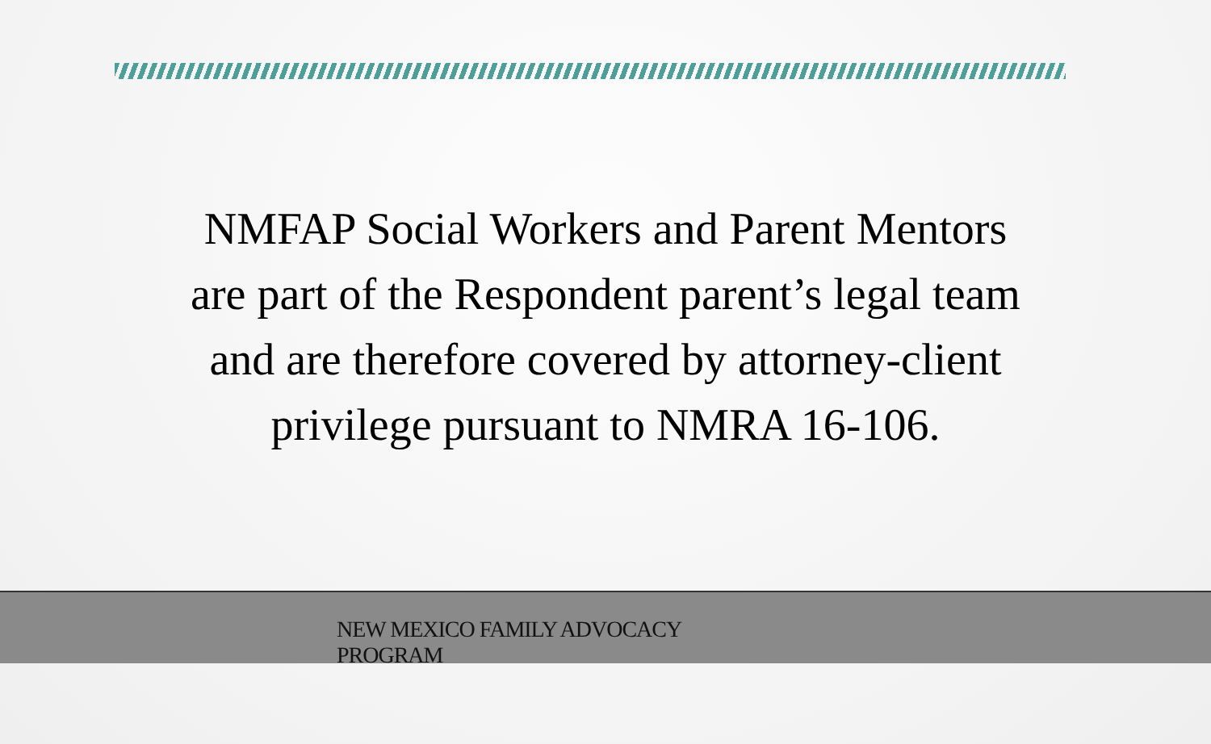NMFAP Social Workers and Parent Mentors
are part of the Respondent parent’s legal team
and are therefore covered by attorney-client
privilege pursuant to NMRA 16-106.
NEW MEXICO FAMILY ADVOCACY
PROGRAM